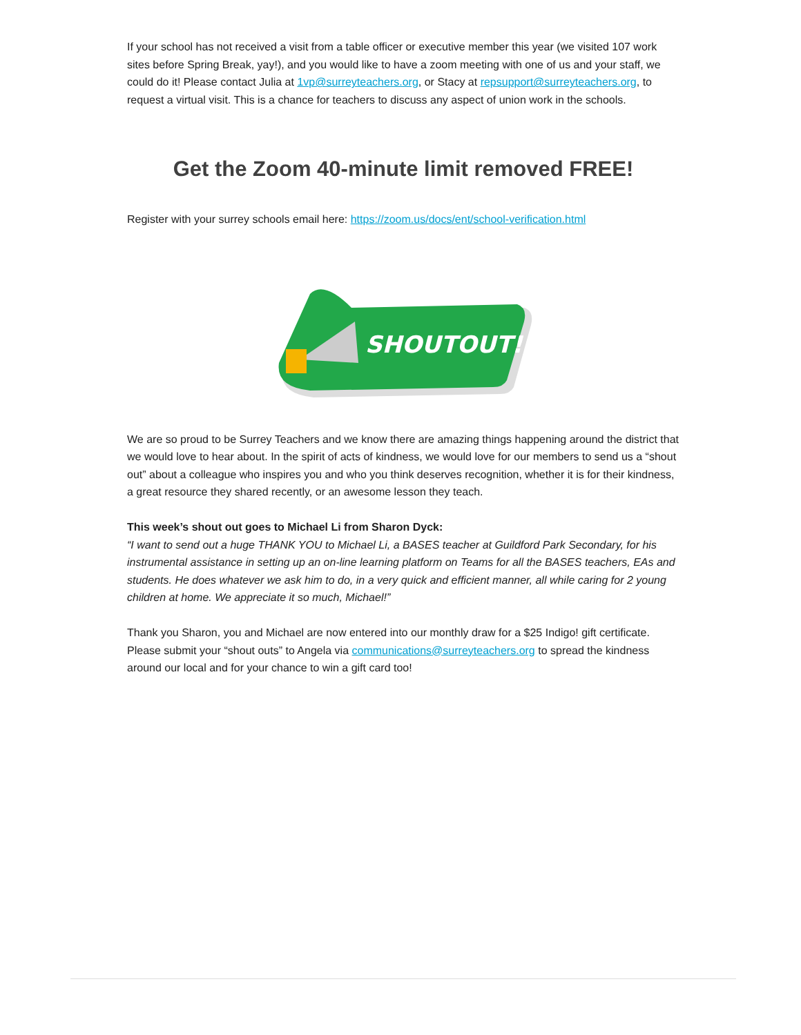If your school has not received a visit from a table officer or executive member this year (we visited 107 work sites before Spring Break, yay!), and you would like to have a zoom meeting with one of us and your staff, we could do it! Please contact Julia at 1vp@surreyteachers.org, or Stacy at repsupport@surreyteachers.org, to request a virtual visit. This is a chance for teachers to discuss any aspect of union work in the schools.
Get the Zoom 40-minute limit removed FREE!
Register with your surrey schools email here: https://zoom.us/docs/ent/school-verification.html
SHOUTOUT!
We are so proud to be Surrey Teachers and we know there are amazing things happening around the district that we would love to hear about. In the spirit of acts of kindness, we would love for our members to send us a “shout out” about a colleague who inspires you and who you think deserves recognition, whether it is for their kindness, a great resource they shared recently, or an awesome lesson they teach.
This week’s shout out goes to Michael Li from Sharon Dyck:
“I want to send out a huge THANK YOU to Michael Li, a BASES teacher at Guildford Park Secondary, for his instrumental assistance in setting up an on-line learning platform on Teams for all the BASES teachers, EAs and students. He does whatever we ask him to do, in a very quick and efficient manner, all while caring for 2 young children at home. We appreciate it so much, Michael!”
Thank you Sharon, you and Michael are now entered into our monthly draw for a $25 Indigo! gift certificate. Please submit your “shout outs” to Angela via communications@surreyteachers.org to spread the kindness around our local and for your chance to win a gift card too!